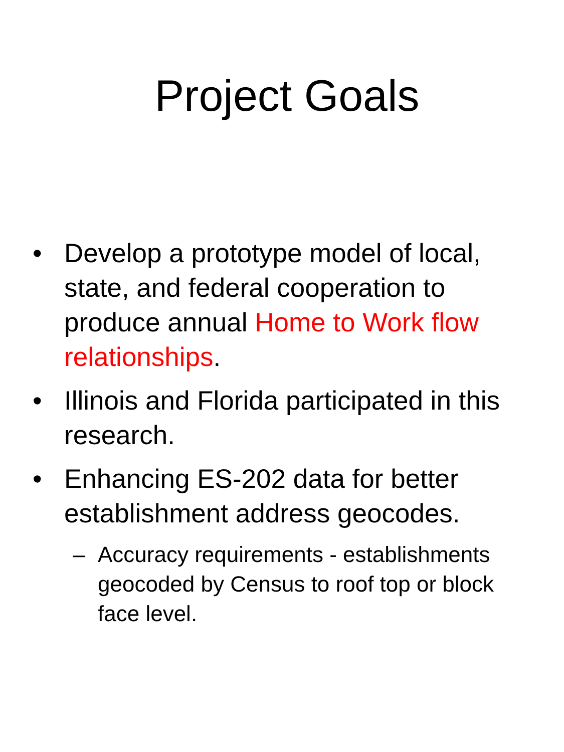Project Goals
• Develop a prototype model of local, state, and federal cooperation to produce annual Home to Work flow relationships.
• Illinois and Florida participated in this research.
• Enhancing ES-202 data for better establishment address geocodes.
– Accuracy requirements - establishments geocoded by Census to roof top or block face level.